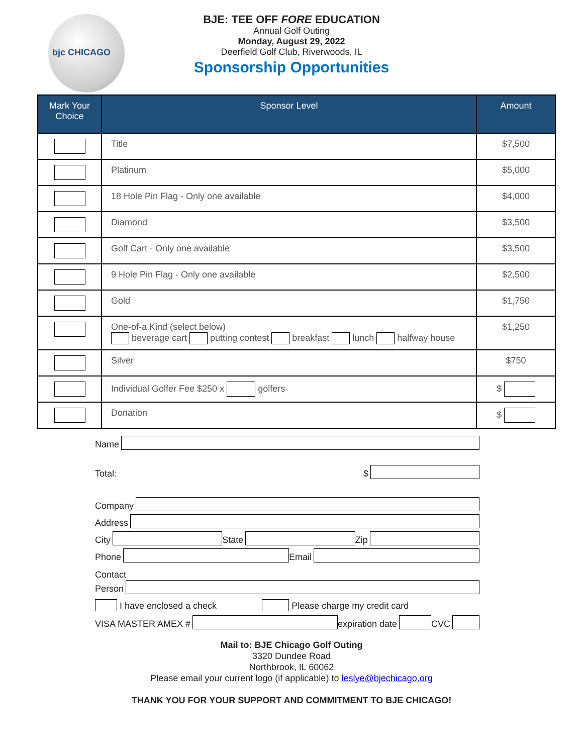bjc CHICAGO
BJE: TEE OFF FORE EDUCATION
Annual Golf Outing
Monday, August 29, 2022
Deerfield Golf Club, Riverwoods, IL
Sponsorship Opportunities
| Mark Your Choice | Sponsor Level | Amount |
| --- | --- | --- |
| | Title | $7,500 |
| | Platinum | $5,000 |
| | 18 Hole Pin Flag - Only one available | $4,000 |
| | Diamond | $3,500 |
| | Golf Cart - Only one available | $3,500 |
| | 9 Hole Pin Flag - Only one available | $2,500 |
| | Gold | $1,750 |
| | One-of-a Kind (select below) beverage cart putting contest breakfast lunch halfway house | $1,250 |
| | Silver | $750 |
| | Individual Golfer Fee $250 x golfers | $ |
| | Donation | $ |
Name
Total: $
Company
Address
City State Zip
Phone Email
Contact
Person
I have enclosed a check Please charge my credit card
VISA MASTER AMEX # expiration date CVC
Mail to: BJE Chicago Golf Outing
3320 Dundee Road
Northbrook, IL 60062
Please email your current logo (if applicable) to leslye@bjechicago.org
THANK YOU FOR YOUR SUPPORT AND COMMITMENT TO BJE CHICAGO!